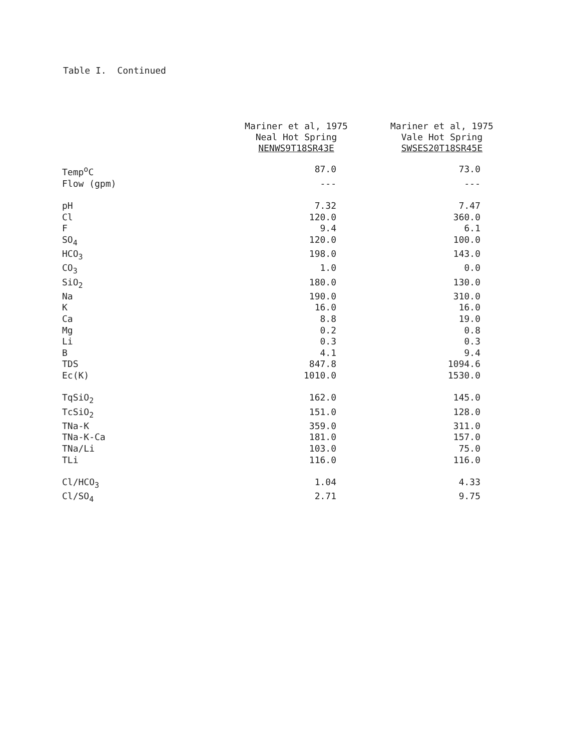Table I. Continued
| | Mariner et al, 1975 Neal Hot Spring NENWS9T18SR43E | Mariner et al, 1975 Vale Hot Spring SWSES20T18SR45E |
| --- | --- | --- |
| Temp<sup>o</sup>C | 87.0 | 73.0 |
| Flow (gpm) | --- | --- |
| pH | 7.32 | 7.47 |
| Cl | 120.0 | 360.0 |
| F | 9.4 | 6.1 |
| SO<sub>4</sub> | 120.0 | 100.0 |
| HCO<sub>3</sub> | 198.0 | 143.0 |
| CO<sub>3</sub> | 1.0 | 0.0 |
| SiO<sub>2</sub> | 180.0 | 130.0 |
| Na | 190.0 | 310.0 |
| K | 16.0 | 16.0 |
| Ca | 8.8 | 19.0 |
| Mg | 0.2 | 0.8 |
| Li | 0.3 | 0.3 |
| B | 4.1 | 9.4 |
| TDS | 847.8 | 1094.6 |
| Ec(K) | 1010.0 | 1530.0 |
| TqSiO<sub>2</sub> | 162.0 | 145.0 |
| TcSiO<sub>2</sub> | 151.0 | 128.0 |
| TNa-K | 359.0 | 311.0 |
| TNa-K-Ca | 181.0 | 157.0 |
| TNa/Li | 103.0 | 75.0 |
| TLi | 116.0 | 116.0 |
| Cl/HCO<sub>3</sub> | 1.04 | 4.33 |
| Cl/SO<sub>4</sub> | 2.71 | 9.75 |